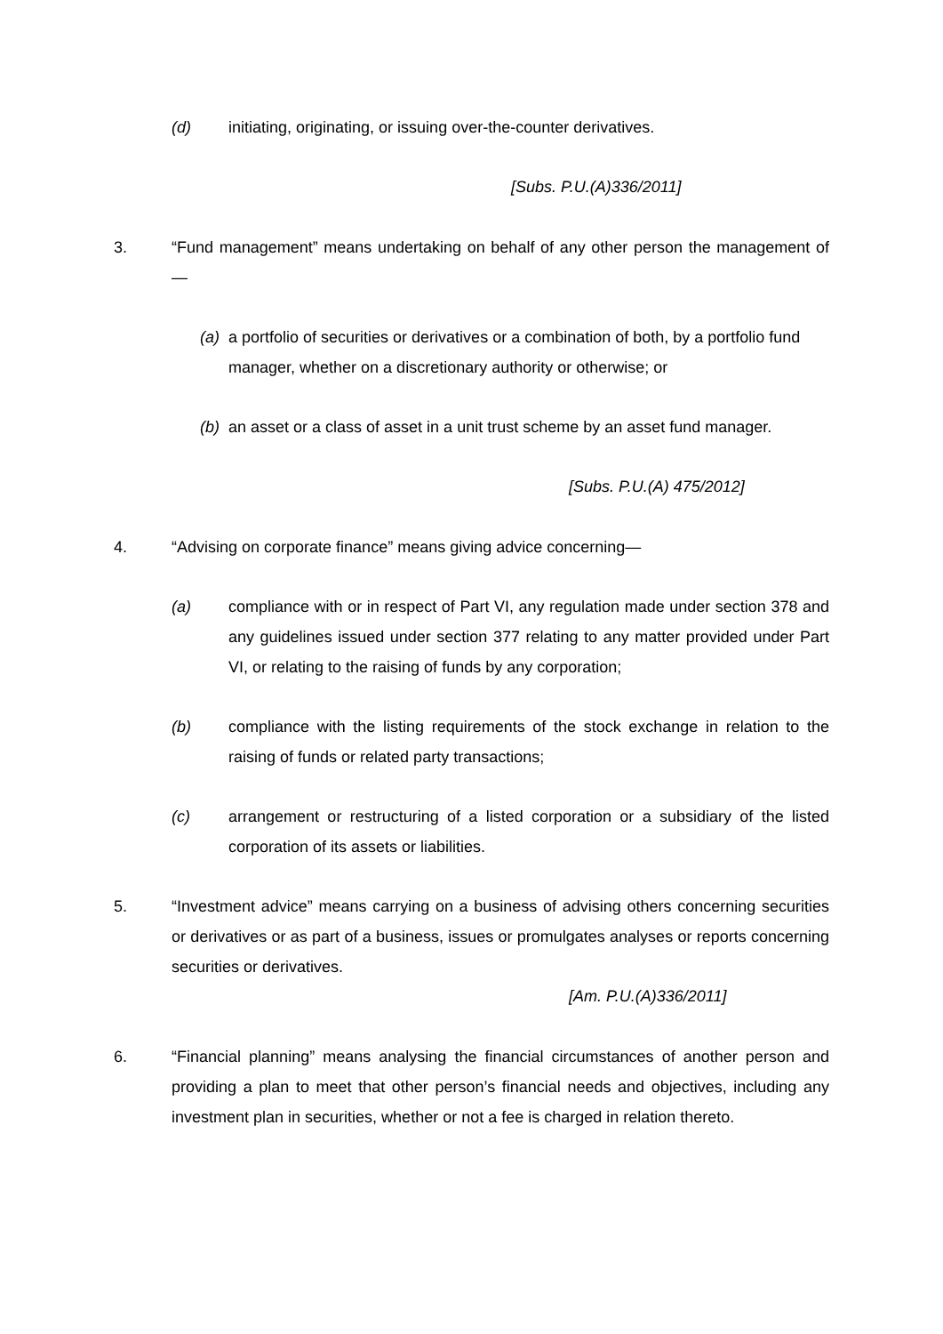(d) initiating, originating, or issuing over-the-counter derivatives.
[Subs. P.U.(A)336/2011]
3. “Fund management” means undertaking on behalf of any other person the management of —
(a) a portfolio of securities or derivatives or a combination of both, by a portfolio fund manager, whether on a discretionary authority or otherwise; or
(b) an asset or a class of asset in a unit trust scheme by an asset fund manager.
[Subs. P.U.(A) 475/2012]
4. “Advising on corporate finance” means giving advice concerning—
(a) compliance with or in respect of Part VI, any regulation made under section 378 and any guidelines issued under section 377 relating to any matter provided under Part VI, or relating to the raising of funds by any corporation;
(b) compliance with the listing requirements of the stock exchange in relation to the raising of funds or related party transactions;
(c) arrangement or restructuring of a listed corporation or a subsidiary of the listed corporation of its assets or liabilities.
5. “Investment advice” means carrying on a business of advising others concerning securities or derivatives or as part of a business, issues or promulgates analyses or reports concerning securities or derivatives.
[Am. P.U.(A)336/2011]
6. “Financial planning” means analysing the financial circumstances of another person and providing a plan to meet that other person’s financial needs and objectives, including any investment plan in securities, whether or not a fee is charged in relation thereto.